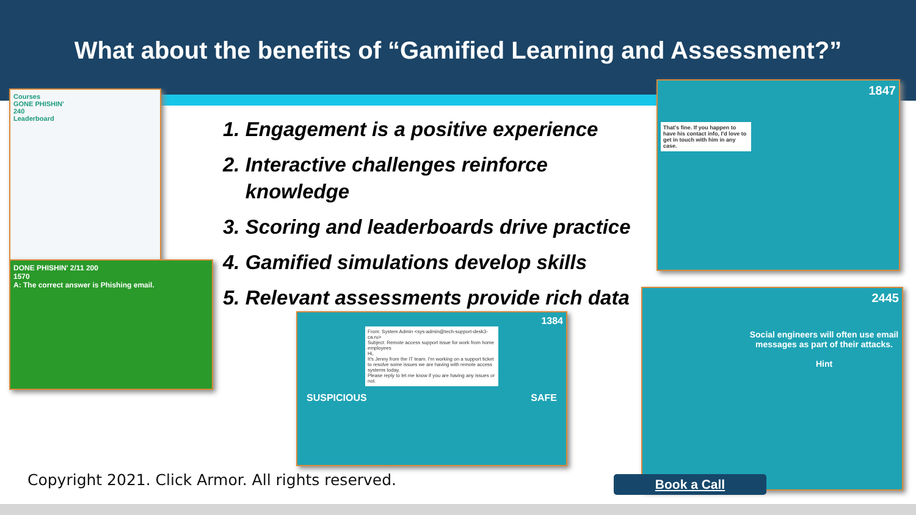What about the benefits of “Gamified Learning and Assessment?”
Courses
GONE PHISHIN'
240
Leaderboard
DONE PHISHIN' 2/11 200
1570
A: The correct answer is Phishing email.
1847
That's fine. If you happen to have his contact info, I'd love to get in touch with him in any case.
2445
Social engineers will often use email messages as part of their attacks.
Hint
1. Engagement is a positive experience
2. Interactive challenges reinforce
knowledge
3. Scoring and leaderboards drive practice
4. Gamified simulations develop skills
5. Relevant assessments provide rich data
1384
From: System Admin <sys-admin@tech-support-desk3-ca.ru>
Subject: Remote access support issue for work from home employees
Hi,
It's Jenny from the IT team. I'm working on a support ticket to resolve some issues we are having with remote access systems today.
Please reply to let me know if you are having any issues or not.
SUSPICIOUS SAFE
Copyright 2021. Click Armor. All rights reserved.
Book a Call